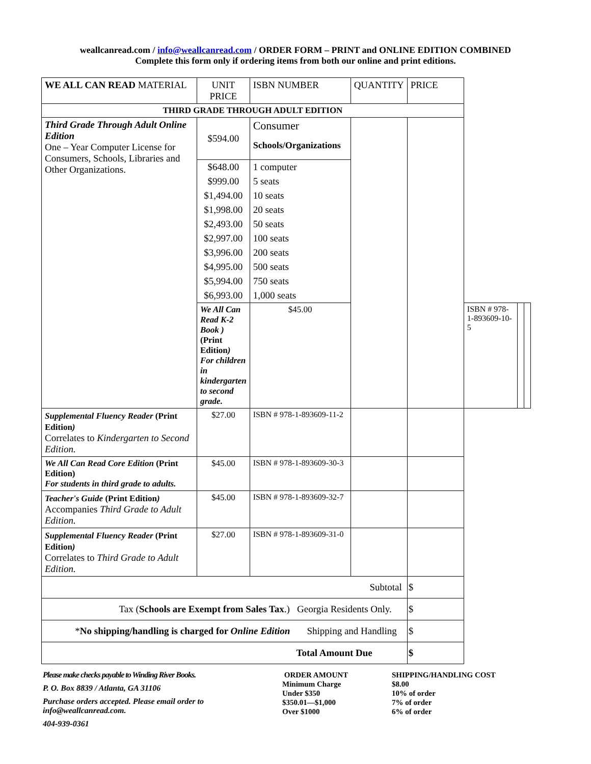weallcanread.com / info@weallcanread.com / ORDER FORM – PRINT and ONLINE EDITION COMBINED
Complete this form only if ordering items from both our online and print editions.
| WE ALL CAN READ MATERIAL | UNIT PRICE | ISBN NUMBER | QUANTITY | PRICE | | | |
| --- | --- | --- | --- | --- | --- | --- | --- |
| THIRD GRADE THROUGH ADULT EDITION | | | | | | | |
| Third Grade Through Adult Online Edition One – Year Computer License for Consumers, Schools, Libraries and Other Organizations. | $594.00 | Consumer Schools/Organizations | | | | | |
| | $648.00 | 1 computer | | | | | |
| | $999.00 | 5 seats | | | | | |
| | $1,494.00 | 10 seats | | | | | |
| | $1,998.00 | 20 seats | | | | | |
| | $2,493.00 | 50 seats | | | | | |
| | $2,997.00 | 100 seats | | | | | |
| | $3,996.00 | 200 seats | | | | | |
| | $4,995.00 | 500 seats | | | | | |
| | $5,994.00 | 750 seats | | | | | |
| | $6,993.00 | 1,000 seats | | | | | |
| | We All Can Read K-2 Book ) (Print Edition ) For children in kindergarten to second grade. | $45.00 | | | ISBN # 978-1-893609-10-5 | | |
| Supplemental Fluency Reader (Print Edition ) Correlates to Kindergarten to Second Edition. | $27.00 | ISBN # 978-1-893609-11-2 | | | | | |
| We All Can Read Core Edition (Print Edition) For students in third grade to adults. | $45.00 | ISBN # 978-1-893609-30-3 | | | | | |
| Teacher's Guide (Print Edition ) Accompanies Third Grade to Adult Edition. | $45.00 | ISBN # 978-1-893609-32-7 | | | | | |
| Supplemental Fluency Reader (Print Edition ) Correlates to Third Grade to Adult Edition. | $27.00 | ISBN # 978-1-893609-31-0 | | | | | |
| Subtotal | | | | $ | | | |
| Tax ( Schools are Exempt from Sales Tax .) Georgia Residents Only. | | | | $ | | | |
| * No shipping/handling is charged for Online Edition Shipping and Handling | | | | $ | | | |
| Total Amount Due | | | | $ | | | |
Please make checks payable to Winding River Books.
P. O. Box 8839 / Atlanta, GA 31106
Purchase orders accepted. Please email order to info@weallcanread.com.
404-939-0361
ORDER AMOUNT
Minimum Charge
Under $350
$350.01—$1,000
Over $1000
SHIPPING/HANDLING COST
$8.00
10% of order
7% of order
6% of order